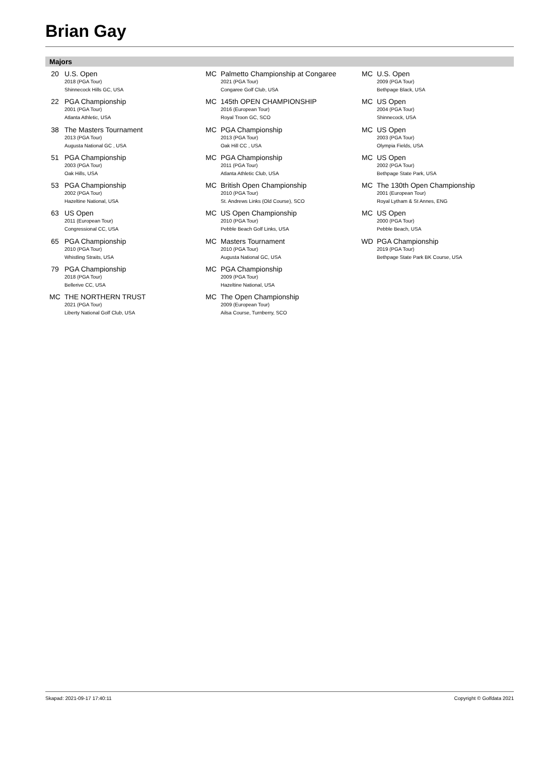Brian Gay
Majors
20 U.S. Open
2018 (PGA Tour)
Shinnecock Hills GC, USA
22 PGA Championship
2001 (PGA Tour)
Atlanta Athletic, USA
38 The Masters Tournament
2013 (PGA Tour)
Augusta National GC , USA
51 PGA Championship
2003 (PGA Tour)
Oak Hills, USA
53 PGA Championship
2002 (PGA Tour)
Hazeltine National, USA
63 US Open
2011 (European Tour)
Congressional CC, USA
65 PGA Championship
2010 (PGA Tour)
Whistling Straits, USA
79 PGA Championship
2018 (PGA Tour)
Bellerive CC, USA
MC THE NORTHERN TRUST
2021 (PGA Tour)
Liberty National Golf Club, USA
MC Palmetto Championship at Congaree
2021 (PGA Tour)
Congaree Golf Club, USA
MC 145th OPEN CHAMPIONSHIP
2016 (European Tour)
Royal Troon GC, SCO
MC PGA Championship
2013 (PGA Tour)
Oak Hill CC , USA
MC PGA Championship
2011 (PGA Tour)
Atlanta Athletic Club, USA
MC British Open Championship
2010 (PGA Tour)
St. Andrews Links (Old Course), SCO
MC US Open Championship
2010 (PGA Tour)
Pebble Beach Golf Links, USA
MC Masters Tournament
2010 (PGA Tour)
Augusta National GC, USA
MC PGA Championship
2009 (PGA Tour)
Hazeltine National, USA
MC The Open Championship
2009 (European Tour)
Ailsa Course, Turnberry, SCO
MC U.S. Open
2009 (PGA Tour)
Bethpage Black, USA
MC US Open
2004 (PGA Tour)
Shinnecock, USA
MC US Open
2003 (PGA Tour)
Olympia Fields, USA
MC US Open
2002 (PGA Tour)
Bethpage State Park, USA
MC The 130th Open Championship
2001 (European Tour)
Royal Lytham & St Annes, ENG
MC US Open
2000 (PGA Tour)
Pebble Beach, USA
WD PGA Championship
2019 (PGA Tour)
Bethpage State Park BK Course, USA
Skapad: 2021-09-17 17:40:11 Copyright © Golfdata 2021